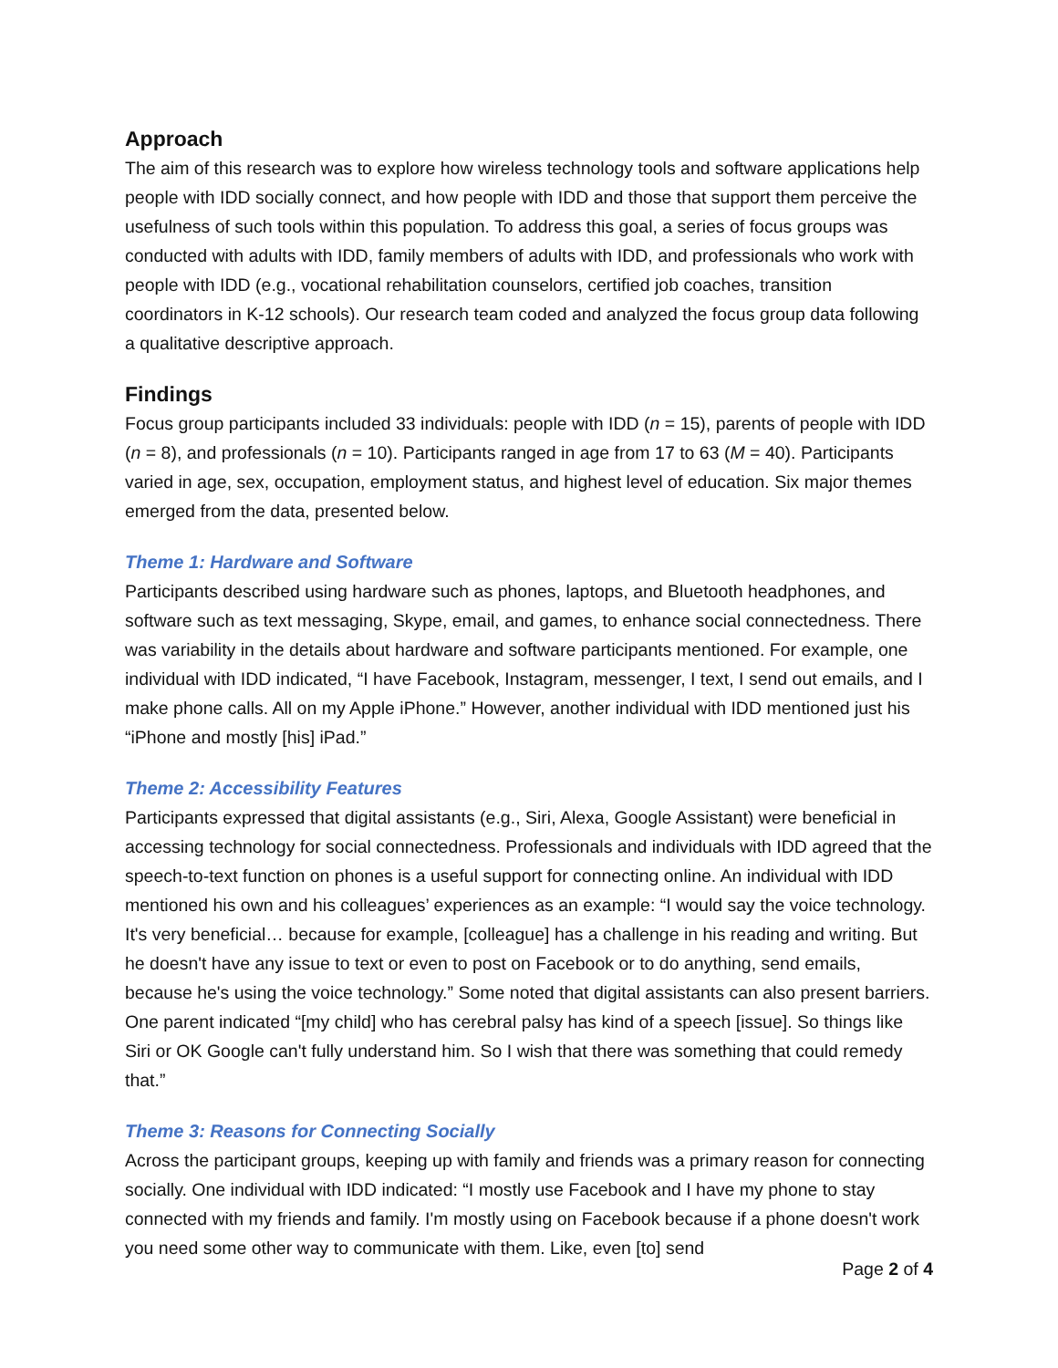Approach
The aim of this research was to explore how wireless technology tools and software applications help people with IDD socially connect, and how people with IDD and those that support them perceive the usefulness of such tools within this population. To address this goal, a series of focus groups was conducted with adults with IDD, family members of adults with IDD, and professionals who work with people with IDD (e.g., vocational rehabilitation counselors, certified job coaches, transition coordinators in K-12 schools). Our research team coded and analyzed the focus group data following a qualitative descriptive approach.
Findings
Focus group participants included 33 individuals: people with IDD (n = 15), parents of people with IDD (n = 8), and professionals (n = 10). Participants ranged in age from 17 to 63 (M = 40). Participants varied in age, sex, occupation, employment status, and highest level of education. Six major themes emerged from the data, presented below.
Theme 1: Hardware and Software
Participants described using hardware such as phones, laptops, and Bluetooth headphones, and software such as text messaging, Skype, email, and games, to enhance social connectedness. There was variability in the details about hardware and software participants mentioned. For example, one individual with IDD indicated, “I have Facebook, Instagram, messenger, I text, I send out emails, and I make phone calls. All on my Apple iPhone.” However, another individual with IDD mentioned just his “iPhone and mostly [his] iPad.”
Theme 2: Accessibility Features
Participants expressed that digital assistants (e.g., Siri, Alexa, Google Assistant) were beneficial in accessing technology for social connectedness. Professionals and individuals with IDD agreed that the speech-to-text function on phones is a useful support for connecting online. An individual with IDD mentioned his own and his colleagues’ experiences as an example: “I would say the voice technology. It's very beneficial… because for example, [colleague] has a challenge in his reading and writing. But he doesn't have any issue to text or even to post on Facebook or to do anything, send emails, because he's using the voice technology.” Some noted that digital assistants can also present barriers. One parent indicated “[my child] who has cerebral palsy has kind of a speech [issue]. So things like Siri or OK Google can't fully understand him. So I wish that there was something that could remedy that.”
Theme 3: Reasons for Connecting Socially
Across the participant groups, keeping up with family and friends was a primary reason for connecting socially. One individual with IDD indicated: “I mostly use Facebook and I have my phone to stay connected with my friends and family. I'm mostly using on Facebook because if a phone doesn't work you need some other way to communicate with them. Like, even [to] send
Page 2 of 4